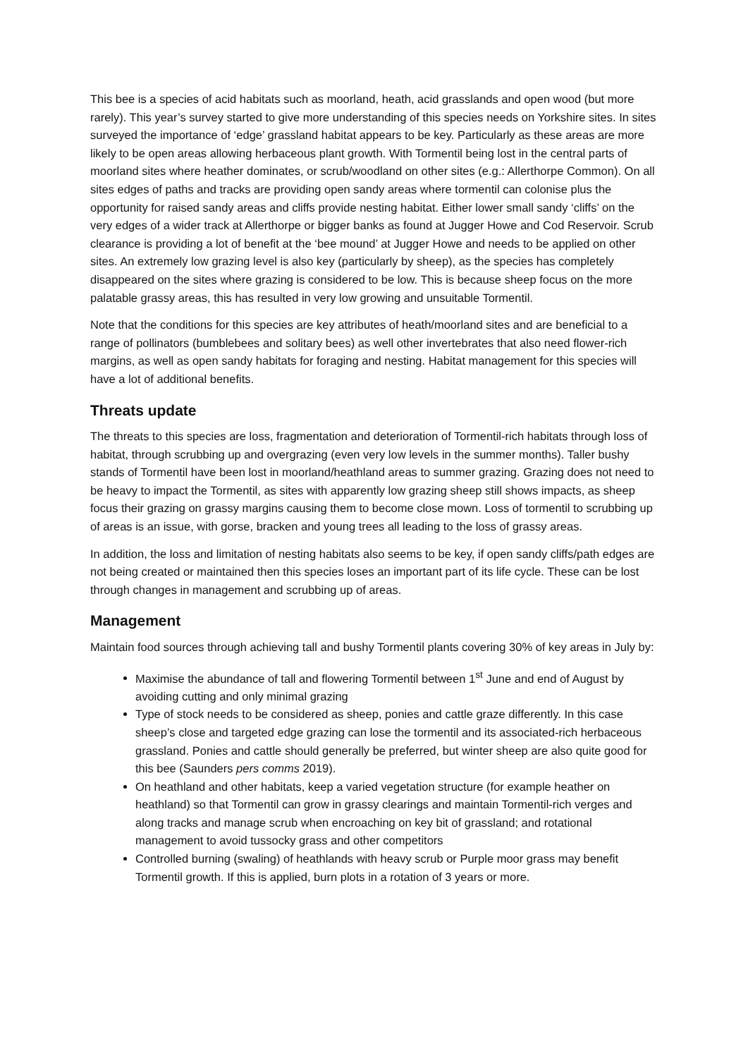This bee is a species of acid habitats such as moorland, heath, acid grasslands and open wood (but more rarely). This year’s survey started to give more understanding of this species needs on Yorkshire sites. In sites surveyed the importance of ‘edge’ grassland habitat appears to be key. Particularly as these areas are more likely to be open areas allowing herbaceous plant growth. With Tormentil being lost in the central parts of moorland sites where heather dominates, or scrub/woodland on other sites (e.g.: Allerthorpe Common). On all sites edges of paths and tracks are providing open sandy areas where tormentil can colonise plus the opportunity for raised sandy areas and cliffs provide nesting habitat. Either lower small sandy ‘cliffs’ on the very edges of a wider track at Allerthorpe or bigger banks as found at Jugger Howe and Cod Reservoir. Scrub clearance is providing a lot of benefit at the ‘bee mound’ at Jugger Howe and needs to be applied on other sites. An extremely low grazing level is also key (particularly by sheep), as the species has completely disappeared on the sites where grazing is considered to be low. This is because sheep focus on the more palatable grassy areas, this has resulted in very low growing and unsuitable Tormentil.
Note that the conditions for this species are key attributes of heath/moorland sites and are beneficial to a range of pollinators (bumblebees and solitary bees) as well other invertebrates that also need flower-rich margins, as well as open sandy habitats for foraging and nesting. Habitat management for this species will have a lot of additional benefits.
Threats update
The threats to this species are loss, fragmentation and deterioration of Tormentil-rich habitats through loss of habitat, through scrubbing up and overgrazing (even very low levels in the summer months). Taller bushy stands of Tormentil have been lost in moorland/heathland areas to summer grazing. Grazing does not need to be heavy to impact the Tormentil, as sites with apparently low grazing sheep still shows impacts, as sheep focus their grazing on grassy margins causing them to become close mown. Loss of tormentil to scrubbing up of areas is an issue, with gorse, bracken and young trees all leading to the loss of grassy areas.
In addition, the loss and limitation of nesting habitats also seems to be key, if open sandy cliffs/path edges are not being created or maintained then this species loses an important part of its life cycle. These can be lost through changes in management and scrubbing up of areas.
Management
Maintain food sources through achieving tall and bushy Tormentil plants covering 30% of key areas in July by:
Maximise the abundance of tall and flowering Tormentil between 1<sup>st</sup> June and end of August by avoiding cutting and only minimal grazing
Type of stock needs to be considered as sheep, ponies and cattle graze differently. In this case sheep’s close and targeted edge grazing can lose the tormentil and its associated-rich herbaceous grassland. Ponies and cattle should generally be preferred, but winter sheep are also quite good for this bee (Saunders pers comms 2019).
On heathland and other habitats, keep a varied vegetation structure (for example heather on heathland) so that Tormentil can grow in grassy clearings and maintain Tormentil-rich verges and along tracks and manage scrub when encroaching on key bit of grassland; and rotational management to avoid tussocky grass and other competitors
Controlled burning (swaling) of heathlands with heavy scrub or Purple moor grass may benefit Tormentil growth. If this is applied, burn plots in a rotation of 3 years or more.